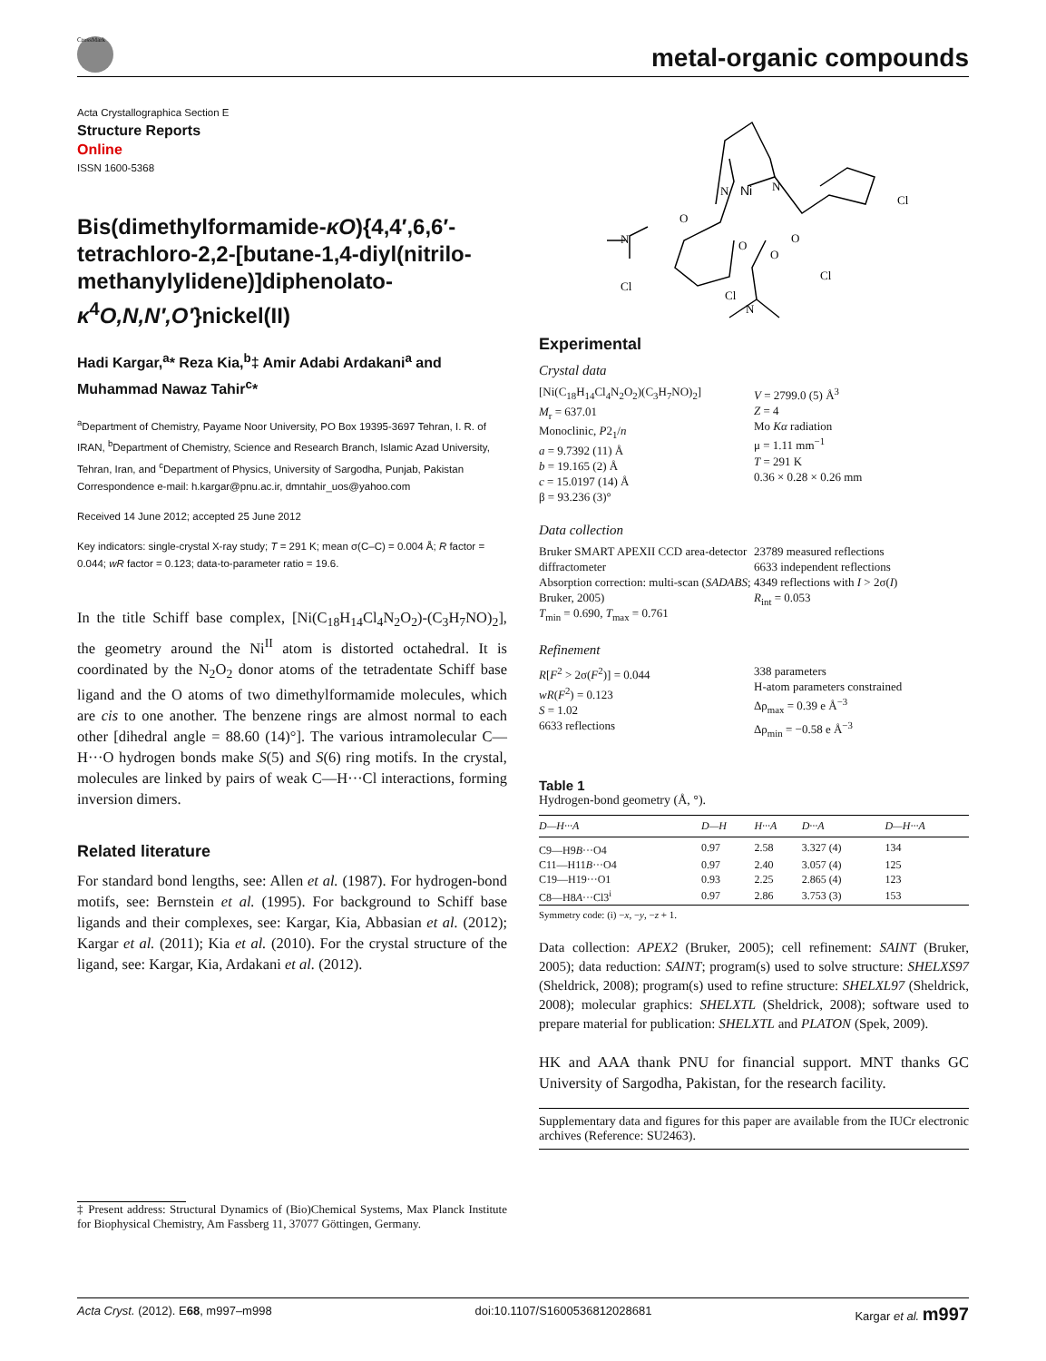CrossMark
metal-organic compounds
Acta Crystallographica Section E
Structure Reports
Online
ISSN 1600-5368
Bis(dimethylformamide-κO){4,4′,6,6′-tetrachloro-2,2-[butane-1,4-diyl(nitrilo-methanylylidene)]diphenolato-κ<sup>4</sup>O,N,N′,O′}nickel(II)
Hadi Kargar,<sup>a</sup>* Reza Kia,<sup>b</sup>‡ Amir Adabi Ardakani<sup>a</sup> and Muhammad Nawaz Tahir<sup>c</sup>*
<sup>a</sup> Department of Chemistry, Payame Noor University, PO Box 19395-3697 Tehran, I. R. of IRAN, <sup>b</sup>Department of Chemistry, Science and Research Branch, Islamic Azad University, Tehran, Iran, and <sup>c</sup>Department of Physics, University of Sargodha, Punjab, Pakistan
Correspondence e-mail: h.kargar@pnu.ac.ir, dmntahir_uos@yahoo.com
Received 14 June 2012; accepted 25 June 2012
Key indicators: single-crystal X-ray study; T = 291 K; mean σ(C–C) = 0.004 Å; R factor = 0.044; wR factor = 0.123; data-to-parameter ratio = 19.6.
In the title Schiff base complex, [Ni(C<sub>18</sub>H<sub>14</sub>Cl<sub>4</sub>N<sub>2</sub>O<sub>2</sub>)-(C<sub>3</sub>H<sub>7</sub>NO)<sub>2</sub>], the geometry around the Ni<sup>II</sup> atom is distorted octahedral. It is coordinated by the N<sub>2</sub>O<sub>2</sub> donor atoms of the tetradentate Schiff base ligand and the O atoms of two dimethylformamide molecules, which are cis to one another. The benzene rings are almost normal to each other [dihedral angle = 88.60 (14)°]. The various intramolecular C—H···O hydrogen bonds make S(5) and S(6) ring motifs. In the crystal, molecules are linked by pairs of weak C—H···Cl interactions, forming inversion dimers.
Related literature
For standard bond lengths, see: Allen et al. (1987). For hydrogen-bond motifs, see: Bernstein et al. (1995). For background to Schiff base ligands and their complexes, see: Kargar, Kia, Abbasian et al. (2012); Kargar et al. (2011); Kia et al. (2010). For the crystal structure of the ligand, see: Kargar, Kia, Ardakani et al. (2012).
‡ Present address: Structural Dynamics of (Bio)Chemical Systems, Max Planck Institute for Biophysical Chemistry, Am Fassberg 11, 37077 Göttingen, Germany.
Ni
N
N
O
O
O
O
Cl
Cl
Cl
Cl
N
N
Experimental
Crystal data
[Ni(C<sub>18</sub>H<sub>14</sub>Cl<sub>4</sub>N<sub>2</sub>O<sub>2</sub>)(C<sub>3</sub>H<sub>7</sub>NO)<sub>2</sub>]
M<sub>r</sub> = 637.01
Monoclinic, P2<sub>1</sub>/n
a = 9.7392 (11) Å
b = 19.165 (2) Å
c = 15.0197 (14) Å
β = 93.236 (3)°
V = 2799.0 (5) Å<sup>3</sup>
Z = 4
Mo Kα radiation
μ = 1.11 mm<sup>−1</sup>
T = 291 K
0.36 × 0.28 × 0.26 mm
Data collection
Bruker SMART APEXII CCD area-detector diffractometer
Absorption correction: multi-scan (SADABS; Bruker, 2005)
T<sub>min</sub> = 0.690, T<sub>max</sub> = 0.761
23789 measured reflections
6633 independent reflections
4349 reflections with I > 2σ(I)
R<sub>int</sub> = 0.053
Refinement
R[F<sup>2</sup> > 2σ(F<sup>2</sup>)] = 0.044
wR(F<sup>2</sup>) = 0.123
S = 1.02
6633 reflections
338 parameters
H-atom parameters constrained
Δρ<sub>max</sub> = 0.39 e Å<sup>−3</sup>
Δρ<sub>min</sub> = −0.58 e Å<sup>−3</sup>
Table 1
Hydrogen-bond geometry (Å, °).
| D —H··· A | D —H | H··· A | D ··· A | D —H··· A |
| --- | --- | --- | --- | --- |
| C9—H9 B ···O4 | 0.97 | 2.58 | 3.327 (4) | 134 |
| C11—H11 B ···O4 | 0.97 | 2.40 | 3.057 (4) | 125 |
| C19—H19···O1 | 0.93 | 2.25 | 2.865 (4) | 123 |
| C8—H8 A ···Cl3<sup>i</sup> | 0.97 | 2.86 | 3.753 (3) | 153 |
Symmetry code: (i) −x, −y, −z + 1.
Data collection: APEX2 (Bruker, 2005); cell refinement: SAINT (Bruker, 2005); data reduction: SAINT; program(s) used to solve structure: SHELXS97 (Sheldrick, 2008); program(s) used to refine structure: SHELXL97 (Sheldrick, 2008); molecular graphics: SHELXTL (Sheldrick, 2008); software used to prepare material for publication: SHELXTL and PLATON (Spek, 2009).
HK and AAA thank PNU for financial support. MNT thanks GC University of Sargodha, Pakistan, for the research facility.
Supplementary data and figures for this paper are available from the IUCr electronic archives (Reference: SU2463).
Acta Cryst. (2012). E68, m997–m998 doi:10.1107/S1600536812028681 Kargar et al. m997